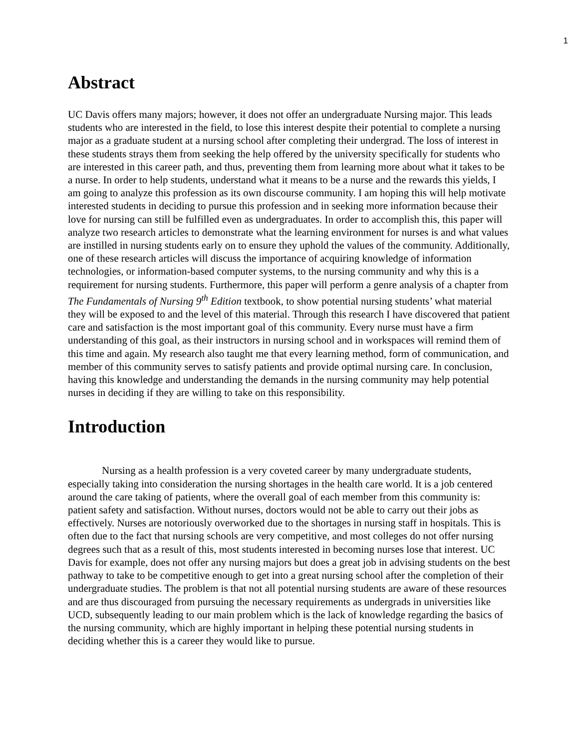1
Abstract
UC Davis offers many majors; however, it does not offer an undergraduate Nursing major. This leads students who are interested in the field, to lose this interest despite their potential to complete a nursing major as a graduate student at a nursing school after completing their undergrad. The loss of interest in these students strays them from seeking the help offered by the university specifically for students who are interested in this career path, and thus, preventing them from learning more about what it takes to be a nurse. In order to help students, understand what it means to be a nurse and the rewards this yields, I am going to analyze this profession as its own discourse community. I am hoping this will help motivate interested students in deciding to pursue this profession and in seeking more information because their love for nursing can still be fulfilled even as undergraduates. In order to accomplish this, this paper will analyze two research articles to demonstrate what the learning environment for nurses is and what values are instilled in nursing students early on to ensure they uphold the values of the community. Additionally, one of these research articles will discuss the importance of acquiring knowledge of information technologies, or information-based computer systems, to the nursing community and why this is a requirement for nursing students. Furthermore, this paper will perform a genre analysis of a chapter from The Fundamentals of Nursing 9<sup>th</sup> Edition textbook, to show potential nursing students’ what material they will be exposed to and the level of this material. Through this research I have discovered that patient care and satisfaction is the most important goal of this community. Every nurse must have a firm understanding of this goal, as their instructors in nursing school and in workspaces will remind them of this time and again. My research also taught me that every learning method, form of communication, and member of this community serves to satisfy patients and provide optimal nursing care. In conclusion, having this knowledge and understanding the demands in the nursing community may help potential nurses in deciding if they are willing to take on this responsibility.
Introduction
Nursing as a health profession is a very coveted career by many undergraduate students, especially taking into consideration the nursing shortages in the health care world. It is a job centered around the care taking of patients, where the overall goal of each member from this community is: patient safety and satisfaction. Without nurses, doctors would not be able to carry out their jobs as effectively. Nurses are notoriously overworked due to the shortages in nursing staff in hospitals. This is often due to the fact that nursing schools are very competitive, and most colleges do not offer nursing degrees such that as a result of this, most students interested in becoming nurses lose that interest. UC Davis for example, does not offer any nursing majors but does a great job in advising students on the best pathway to take to be competitive enough to get into a great nursing school after the completion of their undergraduate studies. The problem is that not all potential nursing students are aware of these resources and are thus discouraged from pursuing the necessary requirements as undergrads in universities like UCD, subsequently leading to our main problem which is the lack of knowledge regarding the basics of the nursing community, which are highly important in helping these potential nursing students in deciding whether this is a career they would like to pursue.